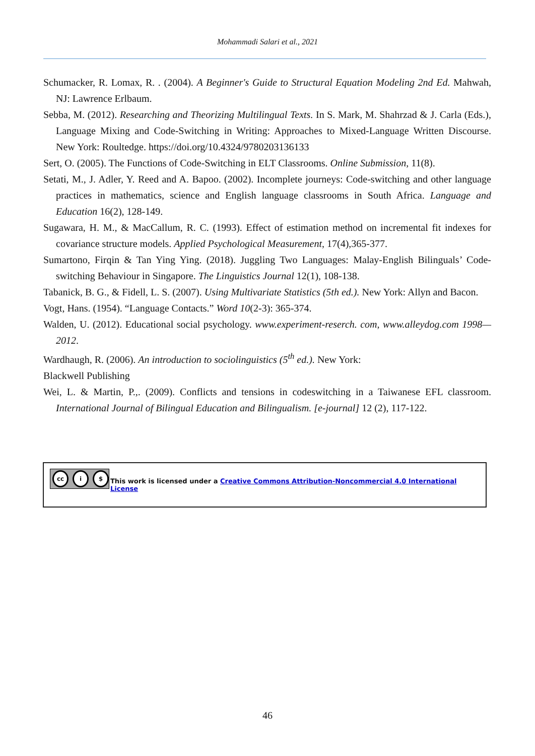Mohammadi Salari et al., 2021
Schumacker, R. Lomax, R. . (2004). A Beginner's Guide to Structural Equation Modeling 2nd Ed. Mahwah, NJ: Lawrence Erlbaum.
Sebba, M. (2012). Researching and Theorizing Multilingual Texts. In S. Mark, M. Shahrzad & J. Carla (Eds.), Language Mixing and Code-Switching in Writing: Approaches to Mixed-Language Written Discourse. New York: Roultedge. https://doi.org/10.4324/9780203136133
Sert, O. (2005). The Functions of Code-Switching in ELT Classrooms. Online Submission, 11(8).
Setati, M., J. Adler, Y. Reed and A. Bapoo. (2002). Incomplete journeys: Code-switching and other language practices in mathematics, science and English language classrooms in South Africa. Language and Education 16(2), 128-149.
Sugawara, H. M., & MacCallum, R. C. (1993). Effect of estimation method on incremental fit indexes for covariance structure models. Applied Psychological Measurement, 17(4),365-377.
Sumartono, Firqin & Tan Ying Ying. (2018). Juggling Two Languages: Malay-English Bilinguals’ Code-switching Behaviour in Singapore. The Linguistics Journal 12(1), 108-138.
Tabanick, B. G., & Fidell, L. S. (2007). Using Multivariate Statistics (5th ed.). New York: Allyn and Bacon.
Vogt, Hans. (1954). “Language Contacts.” Word 10(2-3): 365-374.
Walden, U. (2012). Educational social psychology. www.experiment-reserch. com, www.alleydog.com 1998—2012.
Wardhaugh, R. (2006). An introduction to sociolinguistics (5<sup>th</sup> ed.). New York:
Blackwell Publishing
Wei, L. & Martin, P.,. (2009). Conflicts and tensions in codeswitching in a Taiwanese EFL classroom. International Journal of Bilingual Education and Bilingualism. [e-journal] 12 (2), 117-122.
cc i $
This work is licensed under a Creative Commons Attribution-Noncommercial 4.0 International License
46